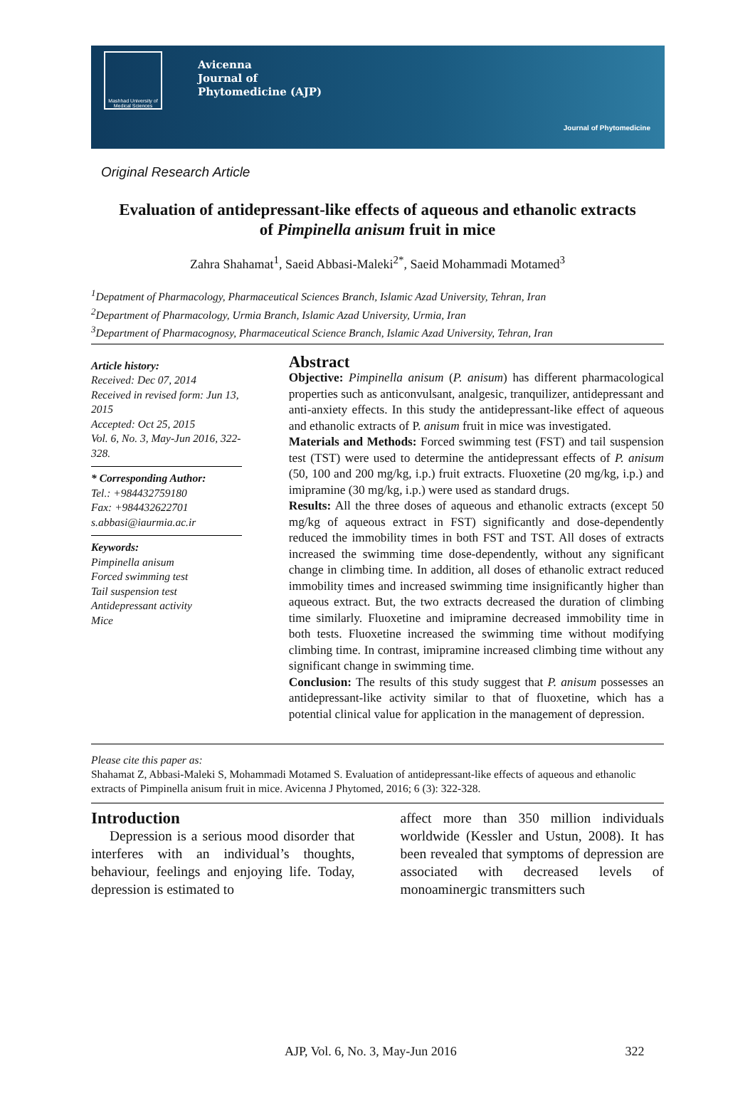Mashhad University of Medical Sciences
Avicenna
Journal of
Phytomedicine (AJP)
Journal of Phytomedicine
Original Research Article
Evaluation of antidepressant-like effects of aqueous and ethanolic extracts of Pimpinella anisum fruit in mice
Zahra Shahamat<sup>1</sup>, Saeid Abbasi-Maleki<sup>2*</sup>, Saeid Mohammadi Motamed<sup>3</sup>
<sup>1</sup> Depatment of Pharmacology, Pharmaceutical Sciences Branch, Islamic Azad University, Tehran, Iran
<sup>2</sup> Department of Pharmacology, Urmia Branch, Islamic Azad University, Urmia, Iran
<sup>3</sup> Department of Pharmacognosy, Pharmaceutical Science Branch, Islamic Azad University, Tehran, Iran
Article history:
Received: Dec 07, 2014
Received in revised form: Jun 13, 2015
Accepted: Oct 25, 2015
Vol. 6, No. 3, May-Jun 2016, 322-328.
* Corresponding Author:
Tel.: +984432759180
Fax: +984432622701
s.abbasi@iaurmia.ac.ir
Keywords:
Pimpinella anisum
Forced swimming test
Tail suspension test
Antidepressant activity
Mice
Abstract
Objective: Pimpinella anisum (P. anisum) has different pharmacological properties such as anticonvulsant, analgesic, tranquilizer, antidepressant and anti-anxiety effects. In this study the antidepressant-like effect of aqueous and ethanolic extracts of P. anisum fruit in mice was investigated.
Materials and Methods: Forced swimming test (FST) and tail suspension test (TST) were used to determine the antidepressant effects of P. anisum (50, 100 and 200 mg/kg, i.p.) fruit extracts. Fluoxetine (20 mg/kg, i.p.) and imipramine (30 mg/kg, i.p.) were used as standard drugs.
Results: All the three doses of aqueous and ethanolic extracts (except 50 mg/kg of aqueous extract in FST) significantly and dose-dependently reduced the immobility times in both FST and TST. All doses of extracts increased the swimming time dose-dependently, without any significant change in climbing time. In addition, all doses of ethanolic extract reduced immobility times and increased swimming time insignificantly higher than aqueous extract. But, the two extracts decreased the duration of climbing time similarly. Fluoxetine and imipramine decreased immobility time in both tests. Fluoxetine increased the swimming time without modifying climbing time. In contrast, imipramine increased climbing time without any significant change in swimming time.
Conclusion: The results of this study suggest that P. anisum possesses an antidepressant-like activity similar to that of fluoxetine, which has a potential clinical value for application in the management of depression.
Please cite this paper as:
Shahamat Z, Abbasi-Maleki S, Mohammadi Motamed S. Evaluation of antidepressant-like effects of aqueous and ethanolic extracts of Pimpinella anisum fruit in mice. Avicenna J Phytomed, 2016; 6 (3): 322-328.
Introduction
Depression is a serious mood disorder that interferes with an individual’s thoughts, behaviour, feelings and enjoying life. Today, depression is estimated to
affect more than 350 million individuals worldwide (Kessler and Ustun, 2008). It has been revealed that symptoms of depression are associated with decreased levels of monoaminergic transmitters such
AJP, Vol. 6, No. 3, May-Jun 2016 322